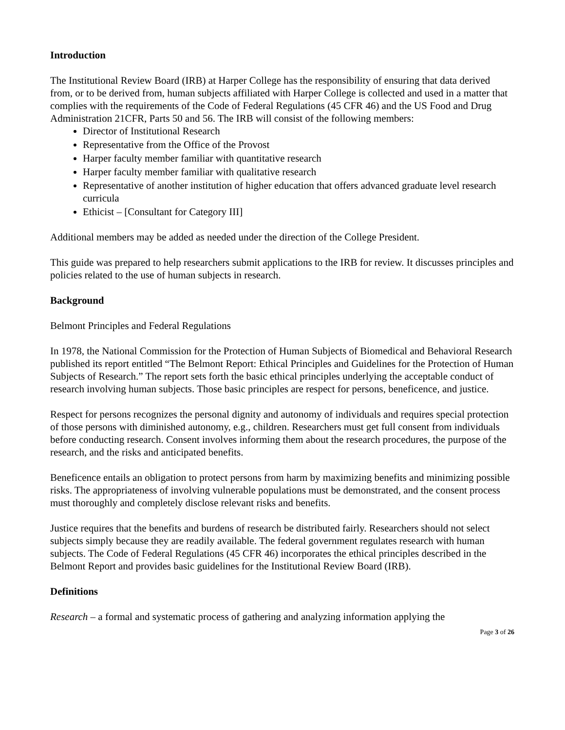Introduction
The Institutional Review Board (IRB) at Harper College has the responsibility of ensuring that data derived from, or to be derived from, human subjects affiliated with Harper College is collected and used in a matter that complies with the requirements of the Code of Federal Regulations (45 CFR 46) and the US Food and Drug Administration 21CFR, Parts 50 and 56. The IRB will consist of the following members:
Director of Institutional Research
Representative from the Office of the Provost
Harper faculty member familiar with quantitative research
Harper faculty member familiar with qualitative research
Representative of another institution of higher education that offers advanced graduate level research curricula
Ethicist – [Consultant for Category III]
Additional members may be added as needed under the direction of the College President.
This guide was prepared to help researchers submit applications to the IRB for review. It discusses principles and policies related to the use of human subjects in research.
Background
Belmont Principles and Federal Regulations
In 1978, the National Commission for the Protection of Human Subjects of Biomedical and Behavioral Research published its report entitled “The Belmont Report: Ethical Principles and Guidelines for the Protection of Human Subjects of Research.” The report sets forth the basic ethical principles underlying the acceptable conduct of research involving human subjects. Those basic principles are respect for persons, beneficence, and justice.
Respect for persons recognizes the personal dignity and autonomy of individuals and requires special protection of those persons with diminished autonomy, e.g., children. Researchers must get full consent from individuals before conducting research. Consent involves informing them about the research procedures, the purpose of the research, and the risks and anticipated benefits.
Beneficence entails an obligation to protect persons from harm by maximizing benefits and minimizing possible risks. The appropriateness of involving vulnerable populations must be demonstrated, and the consent process must thoroughly and completely disclose relevant risks and benefits.
Justice requires that the benefits and burdens of research be distributed fairly. Researchers should not select subjects simply because they are readily available. The federal government regulates research with human subjects. The Code of Federal Regulations (45 CFR 46) incorporates the ethical principles described in the Belmont Report and provides basic guidelines for the Institutional Review Board (IRB).
Definitions
Research – a formal and systematic process of gathering and analyzing information applying the
Page 3 of 26